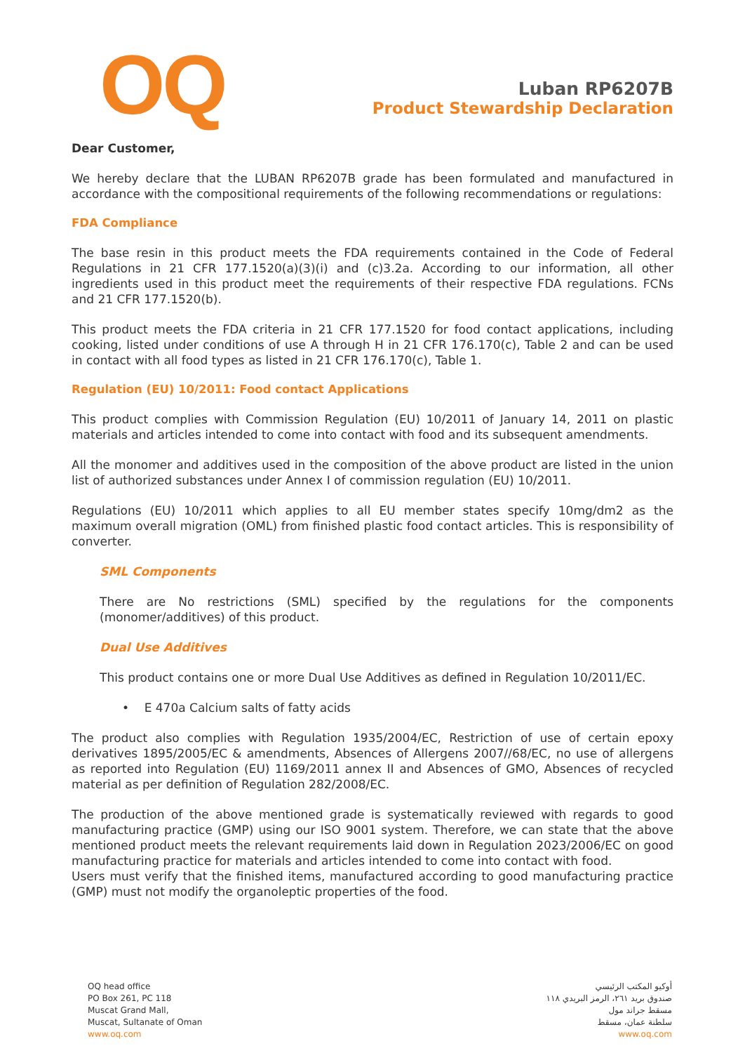OQ
Luban RP6207B
Product Stewardship Declaration
Dear Customer,
We hereby declare that the LUBAN RP6207B grade has been formulated and manufactured in accordance with the compositional requirements of the following recommendations or regulations:
FDA Compliance
The base resin in this product meets the FDA requirements contained in the Code of Federal Regulations in 21 CFR 177.1520(a)(3)(i) and (c)3.2a. According to our information, all other ingredients used in this product meet the requirements of their respective FDA regulations. FCNs and 21 CFR 177.1520(b).
This product meets the FDA criteria in 21 CFR 177.1520 for food contact applications, including cooking, listed under conditions of use A through H in 21 CFR 176.170(c), Table 2 and can be used in contact with all food types as listed in 21 CFR 176.170(c), Table 1.
Regulation (EU) 10/2011: Food contact Applications
This product complies with Commission Regulation (EU) 10/2011 of January 14, 2011 on plastic materials and articles intended to come into contact with food and its subsequent amendments.
All the monomer and additives used in the composition of the above product are listed in the union list of authorized substances under Annex I of commission regulation (EU) 10/2011.
Regulations (EU) 10/2011 which applies to all EU member states specify 10mg/dm2 as the maximum overall migration (OML) from finished plastic food contact articles. This is responsibility of converter.
SML Components
There are No restrictions (SML) specified by the regulations for the components (monomer/additives) of this product.
Dual Use Additives
This product contains one or more Dual Use Additives as defined in Regulation 10/2011/EC.
• E 470a Calcium salts of fatty acids
The product also complies with Regulation 1935/2004/EC, Restriction of use of certain epoxy derivatives 1895/2005/EC & amendments, Absences of Allergens 2007//68/EC, no use of allergens as reported into Regulation (EU) 1169/2011 annex II and Absences of GMO, Absences of recycled material as per definition of Regulation 282/2008/EC.
The production of the above mentioned grade is systematically reviewed with regards to good manufacturing practice (GMP) using our ISO 9001 system. Therefore, we can state that the above mentioned product meets the relevant requirements laid down in Regulation 2023/2006/EC on good manufacturing practice for materials and articles intended to come into contact with food.
Users must verify that the finished items, manufactured according to good manufacturing practice (GMP) must not modify the organoleptic properties of the food.
OQ head office
PO Box 261, PC 118
Muscat Grand Mall,
Muscat, Sultanate of Oman
www.oq.com
أوكيو المكتب الرئيسي
صندوق بريد ٢٦١، الرمز البريدي ١١٨
مسقط جراند مول
سلطنة عمان، مسقط
www.oq.com